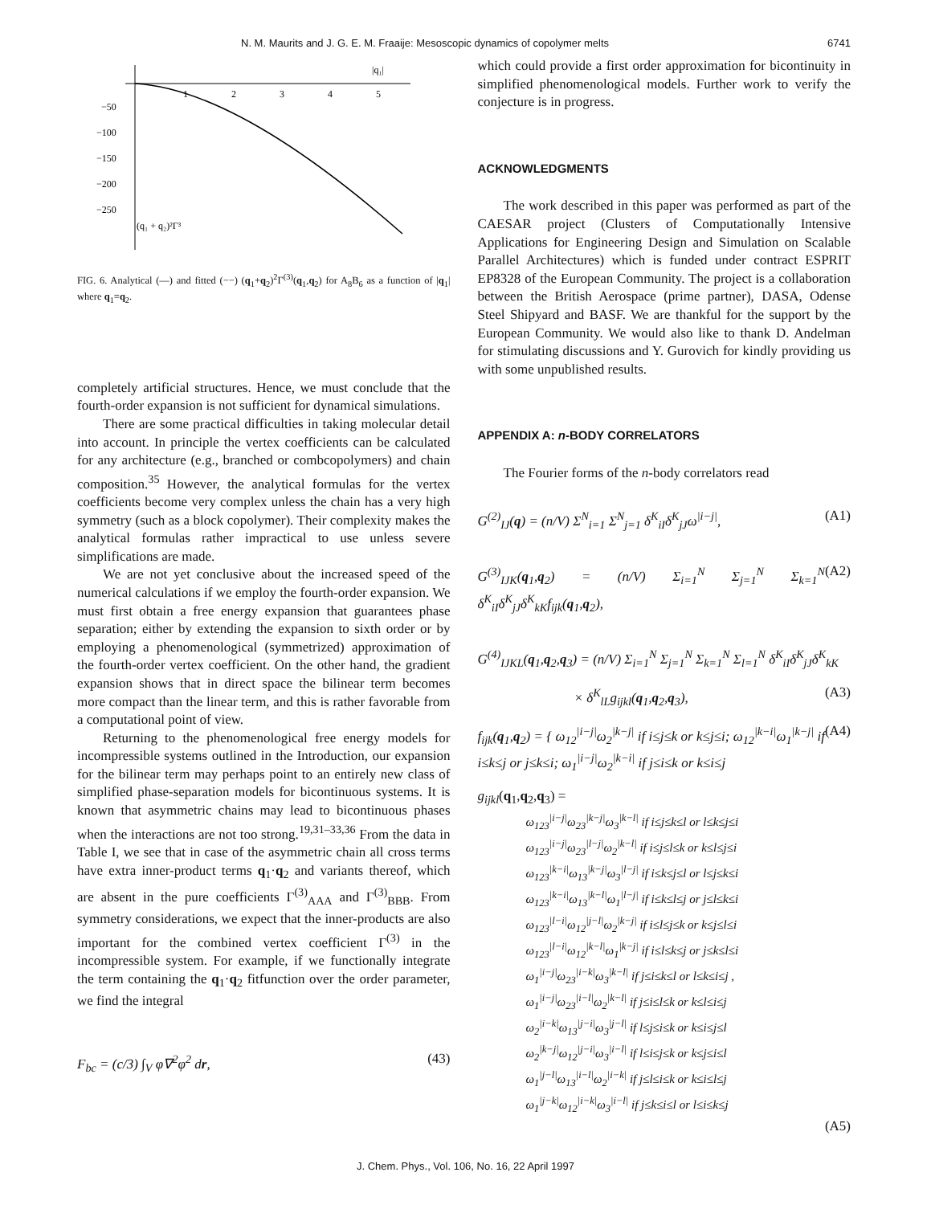N. M. Maurits and J. G. E. M. Fraaije: Mesoscopic dynamics of copolymer melts 6741
|q₁|
1
2
3
4
5
−50
−100
−150
−200
−250
(q₁ + q₂)²Γ³
FIG. 6. Analytical (—) and fitted (−−) (q<sub>1</sub>+q<sub>2</sub>)<sup>2</sup>Γ<sup>(3)</sup>(q<sub>1</sub>,q<sub>2</sub>) for A<sub>8</sub>B<sub>6</sub> as a function of |q<sub>1</sub>| where q<sub>1</sub>=q<sub>2</sub>.
completely artificial structures. Hence, we must conclude that the fourth-order expansion is not sufficient for dynamical simulations.
There are some practical difficulties in taking molecular detail into account. In principle the vertex coefficients can be calculated for any architecture (e.g., branched or combcopolymers) and chain composition.<sup>35</sup> However, the analytical formulas for the vertex coefficients become very complex unless the chain has a very high symmetry (such as a block copolymer). Their complexity makes the analytical formulas rather impractical to use unless severe simplifications are made.
We are not yet conclusive about the increased speed of the numerical calculations if we employ the fourth-order expansion. We must first obtain a free energy expansion that guarantees phase separation; either by extending the expansion to sixth order or by employing a phenomenological (symmetrized) approximation of the fourth-order vertex coefficient. On the other hand, the gradient expansion shows that in direct space the bilinear term becomes more compact than the linear term, and this is rather favorable from a computational point of view.
Returning to the phenomenological free energy models for incompressible systems outlined in the Introduction, our expansion for the bilinear term may perhaps point to an entirely new class of simplified phase-separation models for bicontinuous systems. It is known that asymmetric chains may lead to bicontinuous phases when the interactions are not too strong.<sup>19,31–33,36</sup> From the data in Table I, we see that in case of the asymmetric chain all cross terms have extra inner-product terms q<sub>1</sub>·q<sub>2</sub> and variants thereof, which are absent in the pure coefficients Γ<sup>(3)</sup><sub>AAA</sub> and Γ<sup>(3)</sup><sub>BBB</sub>. From symmetry considerations, we expect that the inner-products are also important for the combined vertex coefficient Γ<sup>(3)</sup> in the incompressible system. For example, if we functionally integrate the term containing the q<sub>1</sub>·q<sub>2</sub> fitfunction over the order parameter, we find the integral
F<sub>bc</sub> = (c/3) ∫<sub>V</sub> φ∇<sup>2</sup>φ<sup>2</sup> dr, (43)
which could provide a first order approximation for bicontinuity in simplified phenomenological models. Further work to verify the conjecture is in progress.
ACKNOWLEDGMENTS
The work described in this paper was performed as part of the CAESAR project (Clusters of Computationally Intensive Applications for Engineering Design and Simulation on Scalable Parallel Architectures) which is funded under contract ESPRIT EP8328 of the European Community. The project is a collaboration between the British Aerospace (prime partner), DASA, Odense Steel Shipyard and BASF. We are thankful for the support by the European Community. We would also like to thank D. Andelman for stimulating discussions and Y. Gurovich for kindly providing us with some unpublished results.
APPENDIX A: n-BODY CORRELATORS
The Fourier forms of the n-body correlators read
G<sup>(2)</sup><sub>IJ</sub>(q) = (n/V) Σ<sup>N</sup><sub>i=1</sub> Σ<sup>N</sup><sub>j=1</sub> δ<sup>K</sup><sub>iI</sub>δ<sup>K</sup><sub>jJ</sub>ω<sup>|i−j|</sup>, (A1)
G<sup>(3)</sup><sub>IJK</sub>(q<sub>1</sub>,q<sub>2</sub>) = (n/V) Σ<sub>i=1</sub><sup>N</sup> Σ<sub>j=1</sub><sup>N</sup> Σ<sub>k=1</sub><sup>N</sup> δ<sup>K</sup><sub>iI</sub>δ<sup>K</sup><sub>jJ</sub>δ<sup>K</sup><sub>kK</sub>f<sub>ijk</sub>(q<sub>1</sub>,q<sub>2</sub>), (A2)
G<sup>(4)</sup><sub>IJKL</sub>(q<sub>1</sub>,q<sub>2</sub>,q<sub>3</sub>) = (n/V) Σ<sub>i=1</sub><sup>N</sup> Σ<sub>j=1</sub><sup>N</sup> Σ<sub>k=1</sub><sup>N</sup> Σ<sub>l=1</sub><sup>N</sup> δ<sup>K</sup><sub>iI</sub>δ<sup>K</sup><sub>jJ</sub>δ<sup>K</sup><sub>kK</sub>
× δ<sup>K</sup><sub>lL</sub>g<sub>ijkl</sub>(q<sub>1</sub>,q<sub>2</sub>,q<sub>3</sub>), (A3)
f<sub>ijk</sub>(q<sub>1</sub>,q<sub>2</sub>) = { ω<sub>12</sub><sup>|i−j|</sup>ω<sub>2</sub><sup>|k−j|</sup> if i≤j≤k or k≤j≤i; ω<sub>12</sub><sup>|k−i|</sup>ω<sub>1</sub><sup>|k−j|</sup> if i≤k≤j or j≤k≤i; ω<sub>1</sub><sup>|i−j|</sup>ω<sub>2</sub><sup>|k−i|</sup> if j≤i≤k or k≤i≤j (A4)
g<sub>ijkl</sub>(q<sub>1</sub>,q<sub>2</sub>,q<sub>3</sub>) =
ω<sub>123</sub><sup>|i−j|</sup>ω<sub>23</sub><sup>|k−j|</sup>ω<sub>3</sub><sup>|k−l|</sup> if i≤j≤k≤l or l≤k≤j≤i
ω<sub>123</sub><sup>|i−j|</sup>ω<sub>23</sub><sup>|l−j|</sup>ω<sub>2</sub><sup>|k−l|</sup> if i≤j≤l≤k or k≤l≤j≤i
ω<sub>123</sub><sup>|k−i|</sup>ω<sub>13</sub><sup>|k−j|</sup>ω<sub>3</sub><sup>|l−j|</sup> if i≤k≤j≤l or l≤j≤k≤i
ω<sub>123</sub><sup>|k−i|</sup>ω<sub>13</sub><sup>|k−l|</sup>ω<sub>1</sub><sup>|l−j|</sup> if i≤k≤l≤j or j≤l≤k≤i
ω<sub>123</sub><sup>|l−i|</sup>ω<sub>12</sub><sup>|j−l|</sup>ω<sub>2</sub><sup>|k−j|</sup> if i≤l≤j≤k or k≤j≤l≤i
ω<sub>123</sub><sup>|l−i|</sup>ω<sub>12</sub><sup>|k−l|</sup>ω<sub>1</sub><sup>|k−j|</sup> if i≤l≤k≤j or j≤k≤l≤i
ω<sub>1</sub><sup>|i−j|</sup>ω<sub>23</sub><sup>|i−k|</sup>ω<sub>3</sub><sup>|k−l|</sup> if j≤i≤k≤l or l≤k≤i≤j ,
ω<sub>1</sub><sup>|i−j|</sup>ω<sub>23</sub><sup>|i−l|</sup>ω<sub>2</sub><sup>|k−l|</sup> if j≤i≤l≤k or k≤l≤i≤j
ω<sub>2</sub><sup>|i−k|</sup>ω<sub>13</sub><sup>|j−i|</sup>ω<sub>3</sub><sup>|j−l|</sup> if l≤j≤i≤k or k≤i≤j≤l
ω<sub>2</sub><sup>|k−j|</sup>ω<sub>12</sub><sup>|j−i|</sup>ω<sub>3</sub><sup>|i−l|</sup> if l≤i≤j≤k or k≤j≤i≤l
ω<sub>1</sub><sup>|j−l|</sup>ω<sub>13</sub><sup>|i−l|</sup>ω<sub>2</sub><sup>|i−k|</sup> if j≤l≤i≤k or k≤i≤l≤j
ω<sub>1</sub><sup>|j−k|</sup>ω<sub>12</sub><sup>|i−k|</sup>ω<sub>3</sub><sup>|i−l|</sup> if j≤k≤i≤l or l≤i≤k≤j
(A5)
J. Chem. Phys., Vol. 106, No. 16, 22 April 1997